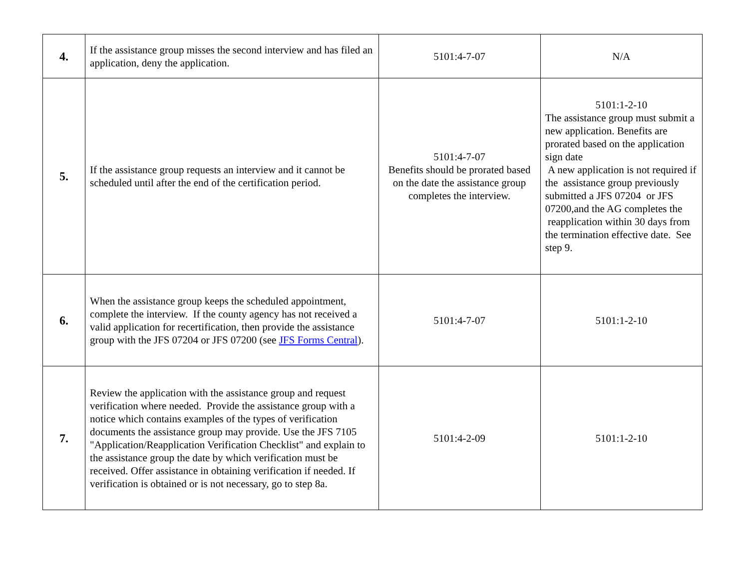| 4. | If the assistance group misses the second interview and has filed an application, deny the application. | 5101:4-7-07 | N/A |
| 5. | If the assistance group requests an interview and it cannot be scheduled until after the end of the certification period. | 5101:4-7-07 Benefits should be prorated based on the date the assistance group completes the interview. | 5101:1-2-10 The assistance group must submit a new application. Benefits are prorated based on the application sign date A new application is not required if the assistance group previously submitted a JFS 07204 or JFS 07200,and the AG completes the reapplication within 30 days from the termination effective date. See step 9. |
| 6. | When the assistance group keeps the scheduled appointment, complete the interview. If the county agency has not received a valid application for recertification, then provide the assistance group with the JFS 07204 or JFS 07200 (see JFS Forms Central ). | 5101:4-7-07 | 5101:1-2-10 |
| 7. | Review the application with the assistance group and request verification where needed. Provide the assistance group with a notice which contains examples of the types of verification documents the assistance group may provide. Use the JFS 7105 "Application/Reapplication Verification Checklist" and explain to the assistance group the date by which verification must be received. Offer assistance in obtaining verification if needed. If verification is obtained or is not necessary, go to step 8a. | 5101:4-2-09 | 5101:1-2-10 |